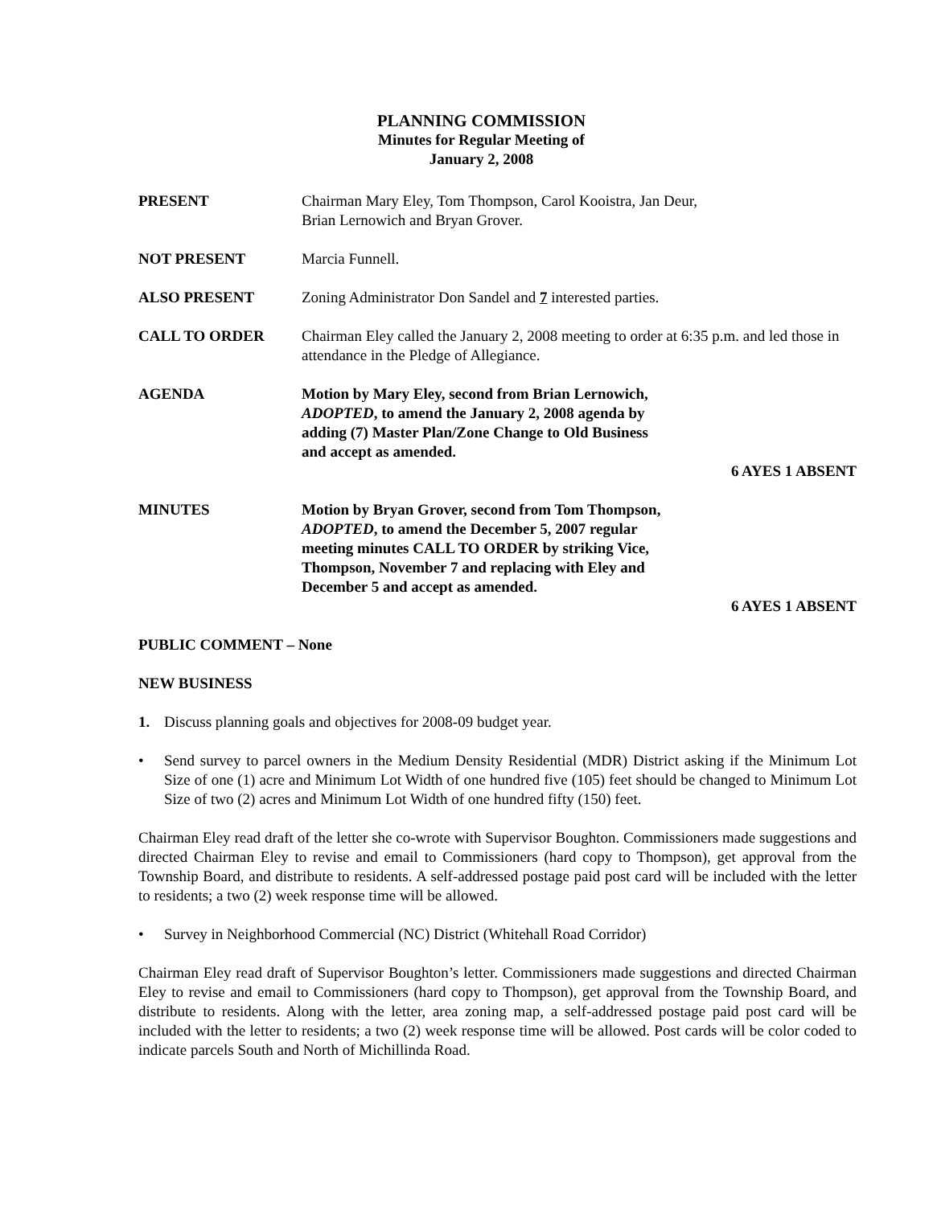PLANNING COMMISSION
Minutes for Regular Meeting of
January 2, 2008
PRESENT Chairman Mary Eley, Tom Thompson, Carol Kooistra, Jan Deur,
Brian Lernowich and Bryan Grover.
NOT PRESENT Marcia Funnell.
ALSO PRESENT Zoning Administrator Don Sandel and 7 interested parties.
CALL TO ORDER Chairman Eley called the January 2, 2008 meeting to order at 6:35 p.m. and led those in attendance in the Pledge of Allegiance.
AGENDA Motion by Mary Eley, second from Brian Lernowich,
ADOPTED, to amend the January 2, 2008 agenda by
adding (7) Master Plan/Zone Change to Old Business
and accept as amended.
6 AYES 1 ABSENT
MINUTES Motion by Bryan Grover, second from Tom Thompson,
ADOPTED, to amend the December 5, 2007 regular
meeting minutes CALL TO ORDER by striking Vice,
Thompson, November 7 and replacing with Eley and
December 5 and accept as amended.
6 AYES 1 ABSENT
PUBLIC COMMENT – None
NEW BUSINESS
1. Discuss planning goals and objectives for 2008-09 budget year.
• Send survey to parcel owners in the Medium Density Residential (MDR) District asking if the Minimum Lot Size of one (1) acre and Minimum Lot Width of one hundred five (105) feet should be changed to Minimum Lot Size of two (2) acres and Minimum Lot Width of one hundred fifty (150) feet.
Chairman Eley read draft of the letter she co-wrote with Supervisor Boughton. Commissioners made suggestions and directed Chairman Eley to revise and email to Commissioners (hard copy to Thompson), get approval from the Township Board, and distribute to residents. A self-addressed postage paid post card will be included with the letter to residents; a two (2) week response time will be allowed.
• Survey in Neighborhood Commercial (NC) District (Whitehall Road Corridor)
Chairman Eley read draft of Supervisor Boughton’s letter. Commissioners made suggestions and directed Chairman Eley to revise and email to Commissioners (hard copy to Thompson), get approval from the Township Board, and distribute to residents. Along with the letter, area zoning map, a self-addressed postage paid post card will be included with the letter to residents; a two (2) week response time will be allowed. Post cards will be color coded to indicate parcels South and North of Michillinda Road.